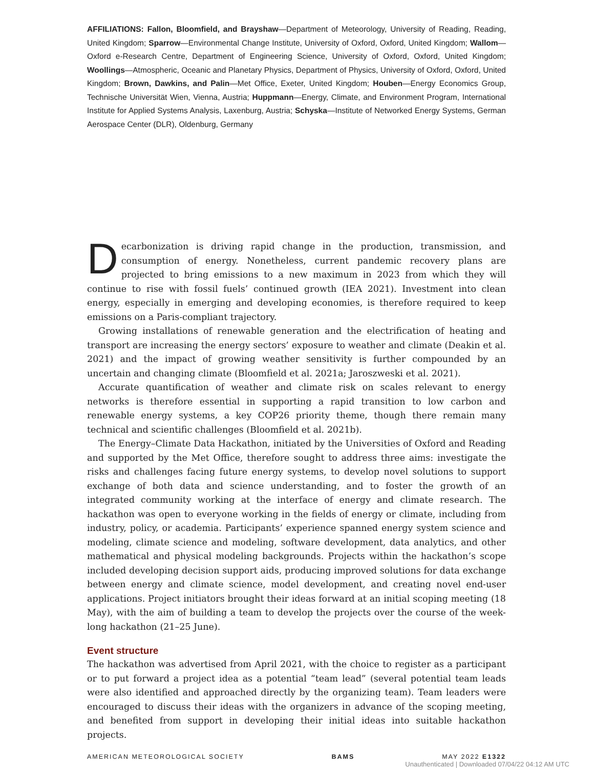AFFILIATIONS: Fallon, Bloomfield, and Brayshaw—Department of Meteorology, University of Reading, Reading, United Kingdom; Sparrow—Environmental Change Institute, University of Oxford, Oxford, United Kingdom; Wallom—Oxford e-Research Centre, Department of Engineering Science, University of Oxford, Oxford, United Kingdom; Woollings—Atmospheric, Oceanic and Planetary Physics, Department of Physics, University of Oxford, Oxford, United Kingdom; Brown, Dawkins, and Palin—Met Office, Exeter, United Kingdom; Houben—Energy Economics Group, Technische Universität Wien, Vienna, Austria; Huppmann—Energy, Climate, and Environment Program, International Institute for Applied Systems Analysis, Laxenburg, Austria; Schyska—Institute of Networked Energy Systems, German Aerospace Center (DLR), Oldenburg, Germany
Decarbonization is driving rapid change in the production, transmission, and consumption of energy. Nonetheless, current pandemic recovery plans are projected to bring emissions to a new maximum in 2023 from which they will continue to rise with fossil fuels’ continued growth (IEA 2021). Investment into clean energy, especially in emerging and developing economies, is therefore required to keep emissions on a Paris-compliant trajectory.
Growing installations of renewable generation and the electrification of heating and transport are increasing the energy sectors’ exposure to weather and climate (Deakin et al. 2021) and the impact of growing weather sensitivity is further compounded by an uncertain and changing climate (Bloomfield et al. 2021a; Jaroszweski et al. 2021).
Accurate quantification of weather and climate risk on scales relevant to energy networks is therefore essential in supporting a rapid transition to low carbon and renewable energy systems, a key COP26 priority theme, though there remain many technical and scientific challenges (Bloomfield et al. 2021b).
The Energy–Climate Data Hackathon, initiated by the Universities of Oxford and Reading and supported by the Met Office, therefore sought to address three aims: investigate the risks and challenges facing future energy systems, to develop novel solutions to support exchange of both data and science understanding, and to foster the growth of an integrated community working at the interface of energy and climate research. The hackathon was open to everyone working in the fields of energy or climate, including from industry, policy, or academia. Participants’ experience spanned energy system science and modeling, climate science and modeling, software development, data analytics, and other mathematical and physical modeling backgrounds. Projects within the hackathon’s scope included developing decision support aids, producing improved solutions for data exchange between energy and climate science, model development, and creating novel end-user applications. Project initiators brought their ideas forward at an initial scoping meeting (18 May), with the aim of building a team to develop the projects over the course of the week-long hackathon (21–25 June).
Event structure
The hackathon was advertised from April 2021, with the choice to register as a participant or to put forward a project idea as a potential “team lead” (several potential team leads were also identified and approached directly by the organizing team). Team leaders were encouraged to discuss their ideas with the organizers in advance of the scoping meeting, and benefited from support in developing their initial ideas into suitable hackathon projects.
AMERICAN METEOROLOGICAL SOCIETY BAMS MAY 2022 E1322
Unauthenticated | Downloaded 07/04/22 04:12 AM UTC